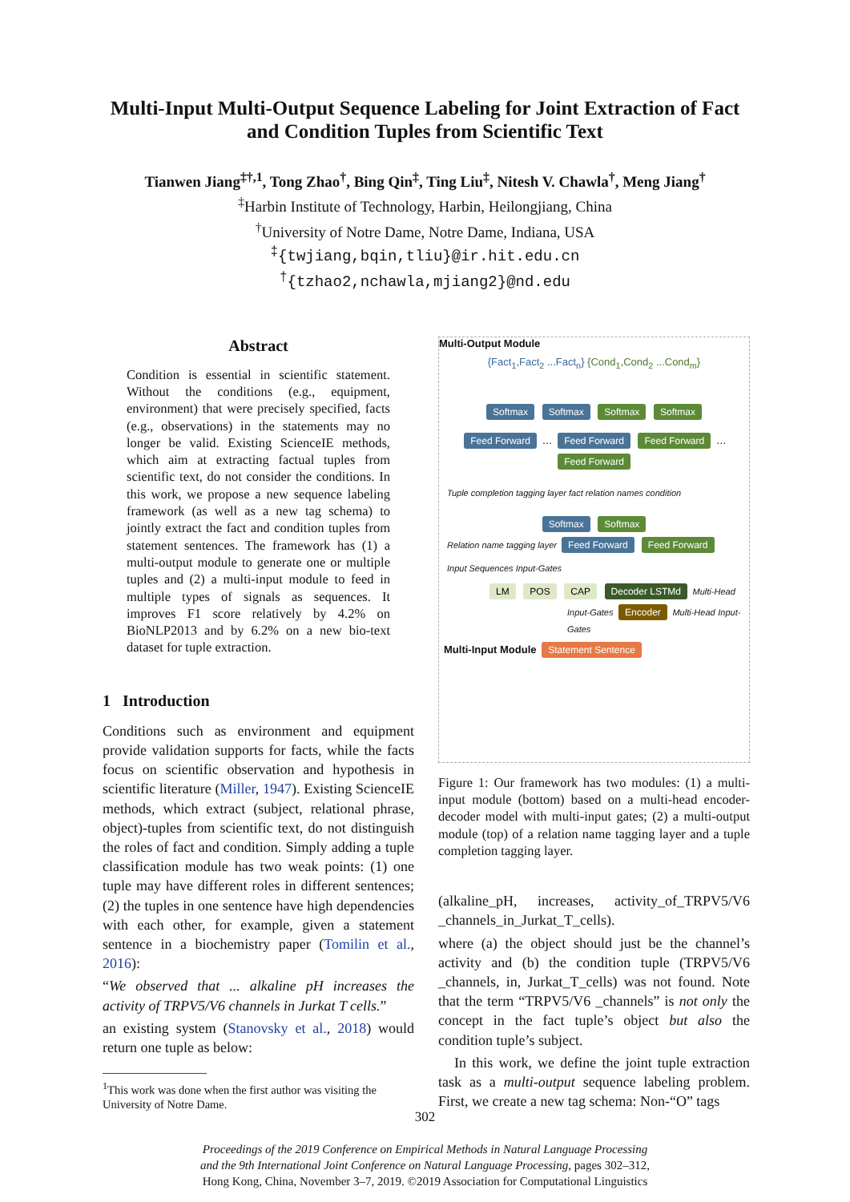Multi-Input Multi-Output Sequence Labeling for Joint Extraction of Fact and Condition Tuples from Scientific Text
Tianwen Jiang<sup>‡†,1</sup>, Tong Zhao<sup>†</sup>, Bing Qin<sup>‡</sup>, Ting Liu<sup>‡</sup>, Nitesh V. Chawla<sup>†</sup>, Meng Jiang<sup>†</sup>
<sup>‡</sup> Harbin Institute of Technology, Harbin, Heilongjiang, China
<sup>†</sup> University of Notre Dame, Notre Dame, Indiana, USA
<sup>‡</sup>{twjiang,bqin,tliu}@ir.hit.edu.cn
<sup>†</sup>{tzhao2,nchawla,mjiang2}@nd.edu
Abstract
Condition is essential in scientific statement. Without the conditions (e.g., equipment, environment) that were precisely specified, facts (e.g., observations) in the statements may no longer be valid. Existing ScienceIE methods, which aim at extracting factual tuples from scientific text, do not consider the conditions. In this work, we propose a new sequence labeling framework (as well as a new tag schema) to jointly extract the fact and condition tuples from statement sentences. The framework has (1) a multi-output module to generate one or multiple tuples and (2) a multi-input module to feed in multiple types of signals as sequences. It improves F1 score relatively by 4.2% on BioNLP2013 and by 6.2% on a new bio-text dataset for tuple extraction.
1 Introduction
Conditions such as environment and equipment provide validation supports for facts, while the facts focus on scientific observation and hypothesis in scientific literature (Miller, 1947). Existing ScienceIE methods, which extract (subject, relational phrase, object)-tuples from scientific text, do not distinguish the roles of fact and condition. Simply adding a tuple classification module has two weak points: (1) one tuple may have different roles in different sentences; (2) the tuples in one sentence have high dependencies with each other, for example, given a statement sentence in a biochemistry paper (Tomilin et al., 2016):
“We observed that ... alkaline pH increases the activity of TRPV5/V6 channels in Jurkat T cells.”
an existing system (Stanovsky et al., 2018) would return one tuple as below:
<sup>1</sup> This work was done when the first author was visiting the University of Notre Dame.
Multi-Output Module
{Fact<sub>1</sub>,Fact<sub>2</sub> ...Fact<sub>n</sub>} {Cond<sub>1</sub>,Cond<sub>2</sub> ...Cond<sub>m</sub>}
Softmax Softmax Softmax Softmax
Feed Forward … Feed Forward Feed Forward … Feed Forward
Tuple completion tagging layer fact relation names condition
Softmax Softmax
Relation name tagging layer Feed Forward Feed Forward
Input Sequences Input-Gates
LM POS CAP Decoder LSTMd Multi-Head
Input-Gates Encoder Multi-Head Input-Gates
Multi-Input Module Statement Sentence
Figure 1: Our framework has two modules: (1) a multi-input module (bottom) based on a multi-head encoder-decoder model with multi-input gates; (2) a multi-output module (top) of a relation name tagging layer and a tuple completion tagging layer.
(alkaline_pH, increases, activity_of_TRPV5/V6 _channels_in_Jurkat_T_cells).
where (a) the object should just be the channel’s activity and (b) the condition tuple (TRPV5/V6 _channels, in, Jurkat_T_cells) was not found. Note that the term “TRPV5/V6 _channels” is not only the concept in the fact tuple’s object but also the condition tuple’s subject.
In this work, we define the joint tuple extraction task as a multi-output sequence labeling problem. First, we create a new tag schema: Non-“O” tags
302
Proceedings of the 2019 Conference on Empirical Methods in Natural Language Processing
and the 9th International Joint Conference on Natural Language Processing, pages 302–312,
Hong Kong, China, November 3–7, 2019. ©2019 Association for Computational Linguistics